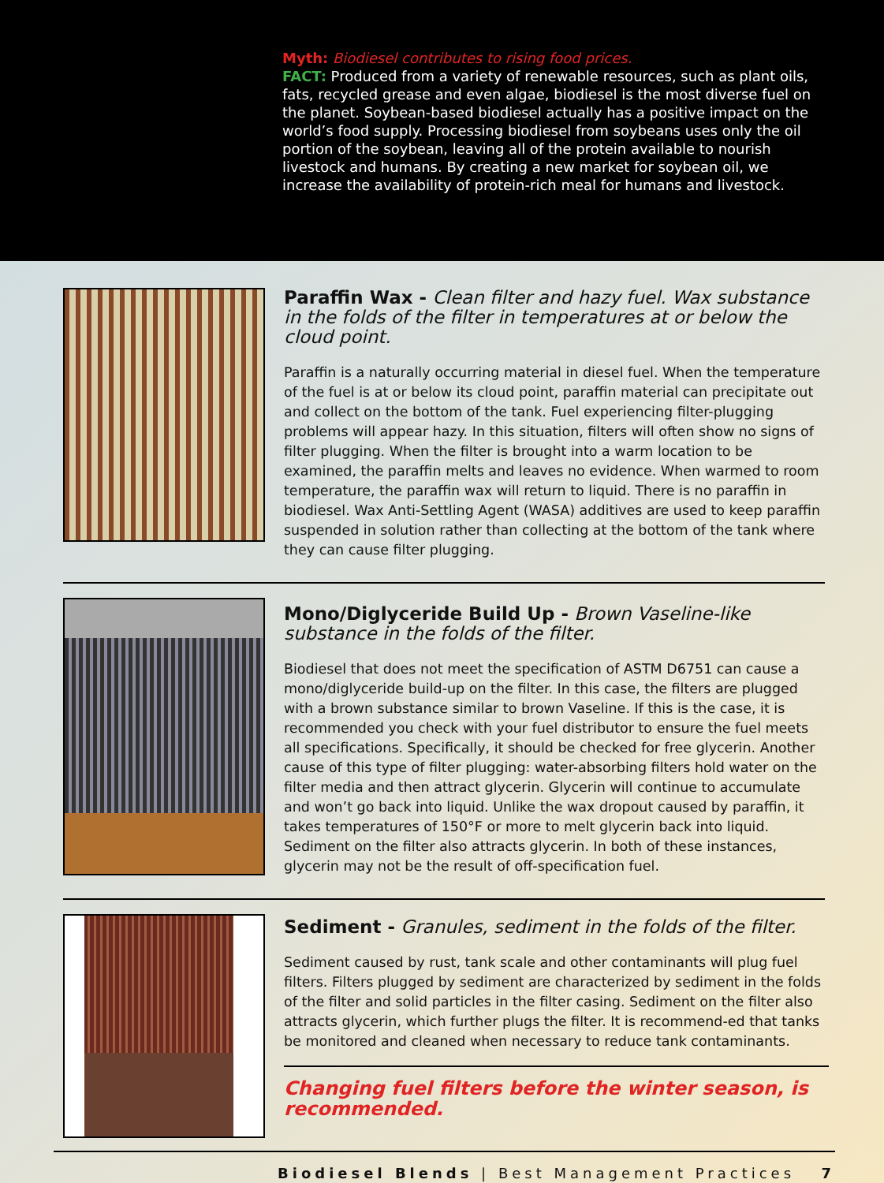Myth: Biodiesel contributes to rising food prices.
FACT: Produced from a variety of renewable resources, such as plant oils, fats, recycled grease and even algae, biodiesel is the most diverse fuel on the planet. Soybean-based biodiesel actually has a positive impact on the world’s food supply. Processing biodiesel from soybeans uses only the oil portion of the soybean, leaving all of the protein available to nourish livestock and humans. By creating a new market for soybean oil, we increase the availability of protein-rich meal for humans and livestock.
Paraffin Wax - Clean filter and hazy fuel. Wax substance in the folds of the filter in temperatures at or below the cloud point.
Paraffin is a naturally occurring material in diesel fuel. When the temperature of the fuel is at or below its cloud point, paraffin material can precipitate out and collect on the bottom of the tank. Fuel experiencing filter-plugging problems will appear hazy. In this situation, filters will often show no signs of filter plugging. When the filter is brought into a warm location to be examined, the paraffin melts and leaves no evidence. When warmed to room temperature, the paraffin wax will return to liquid. There is no paraffin in biodiesel. Wax Anti-Settling Agent (WASA) additives are used to keep paraffin suspended in solution rather than collecting at the bottom of the tank where they can cause filter plugging.
Mono/Diglyceride Build Up - Brown Vaseline-like substance in the folds of the filter.
Biodiesel that does not meet the specification of ASTM D6751 can cause a mono/diglyceride build-up on the filter. In this case, the filters are plugged with a brown substance similar to brown Vaseline. If this is the case, it is recommended you check with your fuel distributor to ensure the fuel meets all specifications. Specifically, it should be checked for free glycerin. Another cause of this type of filter plugging: water-absorbing filters hold water on the filter media and then attract glycerin. Glycerin will continue to accumulate and won’t go back into liquid. Unlike the wax dropout caused by paraffin, it takes temperatures of 150°F or more to melt glycerin back into liquid. Sediment on the filter also attracts glycerin. In both of these instances, glycerin may not be the result of off-specification fuel.
Sediment - Granules, sediment in the folds of the filter.
Sediment caused by rust, tank scale and other contaminants will plug fuel filters. Filters plugged by sediment are characterized by sediment in the folds of the filter and solid particles in the filter casing. Sediment on the filter also attracts glycerin, which further plugs the filter. It is recommend-ed that tanks be monitored and cleaned when necessary to reduce tank contaminants.
Changing fuel filters before the winter season, is recommended.
Biodiesel Blends | Best Management Practices 7